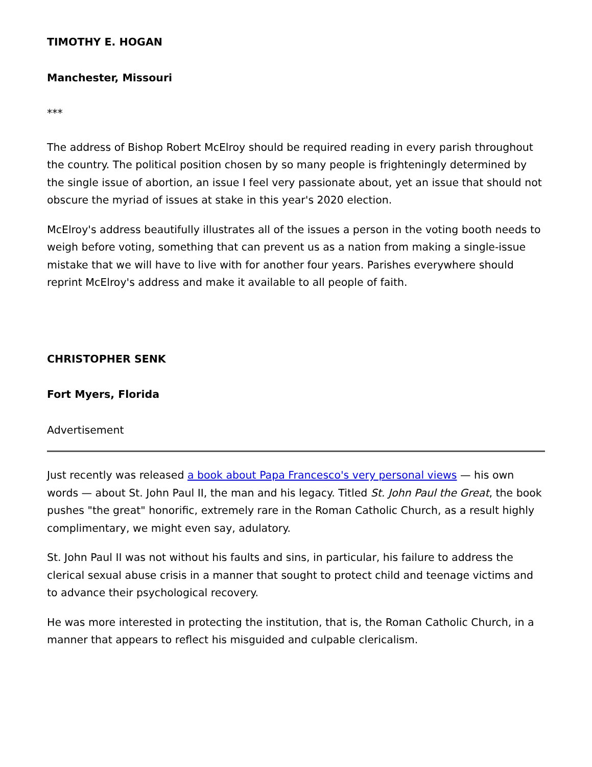TIMOTHY E. HOGAN
Manchester, Missouri
***
The address of Bishop Robert McElroy should be required reading in every parish throughout the country. The political position chosen by so many people is frighteningly determined by the single issue of abortion, an issue I feel very passionate about, yet an issue that should not obscure the myriad of issues at stake in this year's 2020 election.
McElroy's address beautifully illustrates all of the issues a person in the voting booth needs to weigh before voting, something that can prevent us as a nation from making a single-issue mistake that we will have to live with for another four years. Parishes everywhere should reprint McElroy's address and make it available to all people of faith.
CHRISTOPHER SENK
Fort Myers, Florida
Advertisement
Just recently was released a book about Papa Francesco's very personal views — his own words — about St. John Paul II, the man and his legacy. Titled St. John Paul the Great, the book pushes "the great" honorific, extremely rare in the Roman Catholic Church, as a result highly complimentary, we might even say, adulatory.
St. John Paul II was not without his faults and sins, in particular, his failure to address the clerical sexual abuse crisis in a manner that sought to protect child and teenage victims and to advance their psychological recovery.
He was more interested in protecting the institution, that is, the Roman Catholic Church, in a manner that appears to reflect his misguided and culpable clericalism.